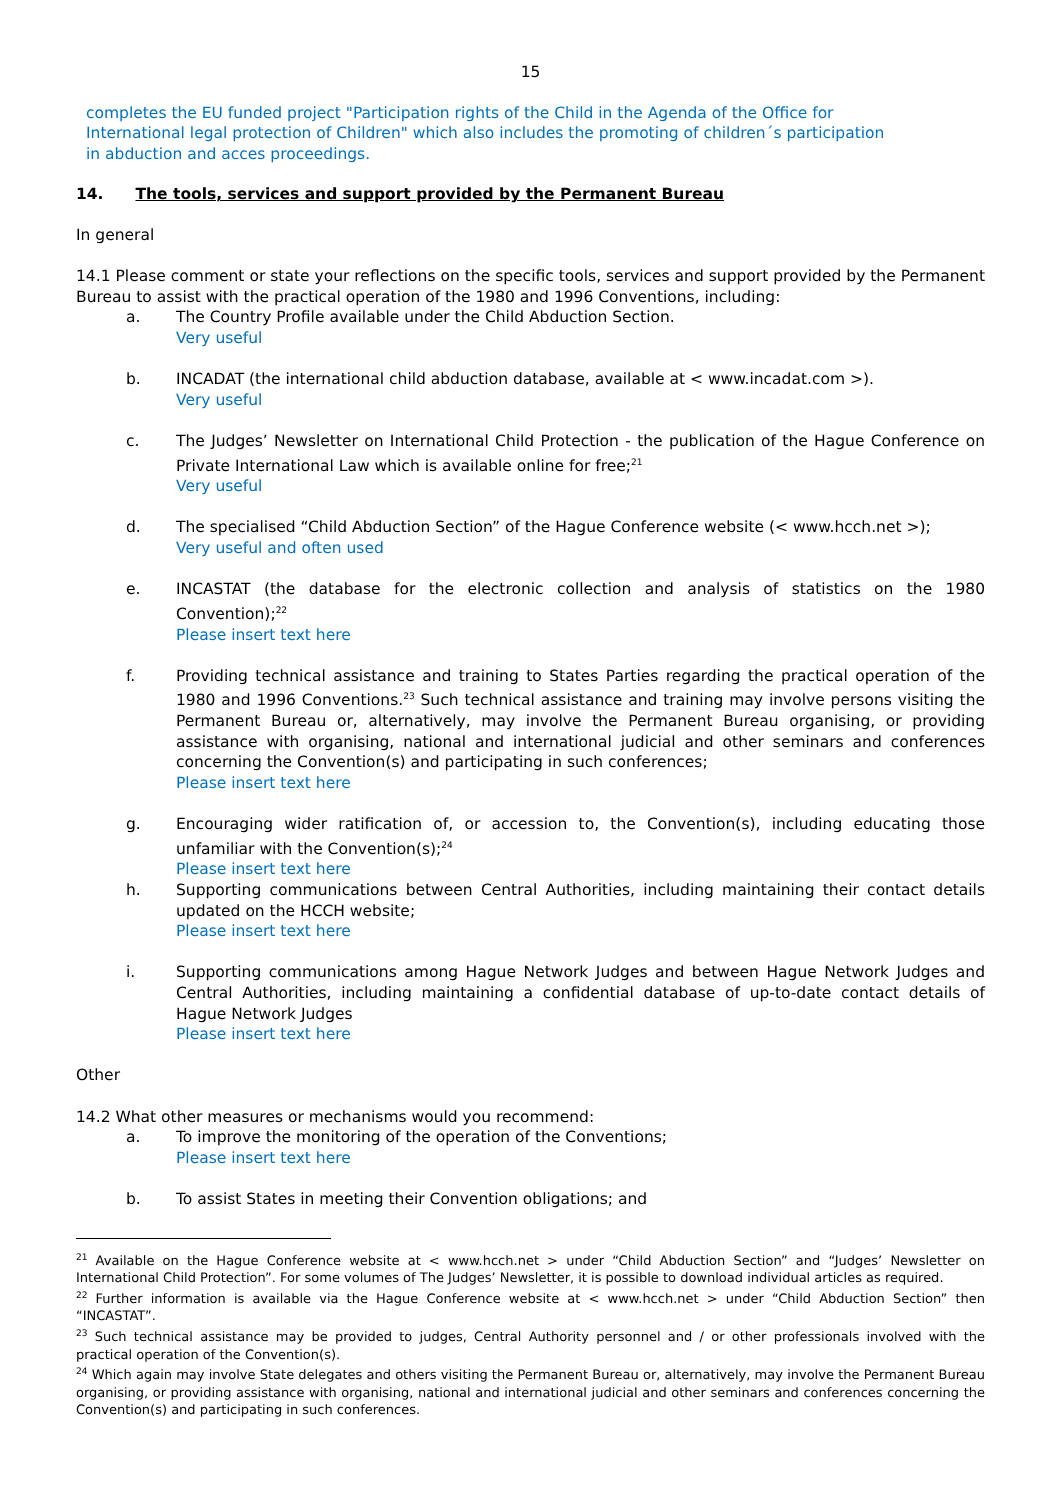15
completes the EU funded project "Participation rights of the Child in the Agenda of the Office for International legal protection of Children" which also includes the promoting of children´s participation in abduction and acces proceedings.
14. The tools, services and support provided by the Permanent Bureau
In general
14.1 Please comment or state your reflections on the specific tools, services and support provided by the Permanent Bureau to assist with the practical operation of the 1980 and 1996 Conventions, including:
a. The Country Profile available under the Child Abduction Section.
Very useful
b. INCADAT (the international child abduction database, available at < www.incadat.com >).
Very useful
c. The Judges’ Newsletter on International Child Protection - the publication of the Hague Conference on Private International Law which is available online for free;<sup>21</sup>
Very useful
d. The specialised “Child Abduction Section” of the Hague Conference website (< www.hcch.net >);
Very useful and often used
e. INCASTAT (the database for the electronic collection and analysis of statistics on the 1980 Convention);<sup>22</sup>
Please insert text here
f. Providing technical assistance and training to States Parties regarding the practical operation of the 1980 and 1996 Conventions.<sup>23</sup> Such technical assistance and training may involve persons visiting the Permanent Bureau or, alternatively, may involve the Permanent Bureau organising, or providing assistance with organising, national and international judicial and other seminars and conferences concerning the Convention(s) and participating in such conferences;
Please insert text here
g. Encouraging wider ratification of, or accession to, the Convention(s), including educating those unfamiliar with the Convention(s);<sup>24</sup>
Please insert text here
h. Supporting communications between Central Authorities, including maintaining their contact details updated on the HCCH website;
Please insert text here
i. Supporting communications among Hague Network Judges and between Hague Network Judges and Central Authorities, including maintaining a confidential database of up-to-date contact details of Hague Network Judges
Please insert text here
Other
14.2 What other measures or mechanisms would you recommend:
a. To improve the monitoring of the operation of the Conventions;
Please insert text here
b. To assist States in meeting their Convention obligations; and
<sup>21</sup> Available on the Hague Conference website at < www.hcch.net > under “Child Abduction Section” and “Judges’ Newsletter on International Child Protection”. For some volumes of The Judges’ Newsletter, it is possible to download individual articles as required.
<sup>22</sup> Further information is available via the Hague Conference website at < www.hcch.net > under “Child Abduction Section” then “INCASTAT”.
<sup>23</sup> Such technical assistance may be provided to judges, Central Authority personnel and / or other professionals involved with the practical operation of the Convention(s).
<sup>24</sup> Which again may involve State delegates and others visiting the Permanent Bureau or, alternatively, may involve the Permanent Bureau organising, or providing assistance with organising, national and international judicial and other seminars and conferences concerning the Convention(s) and participating in such conferences.